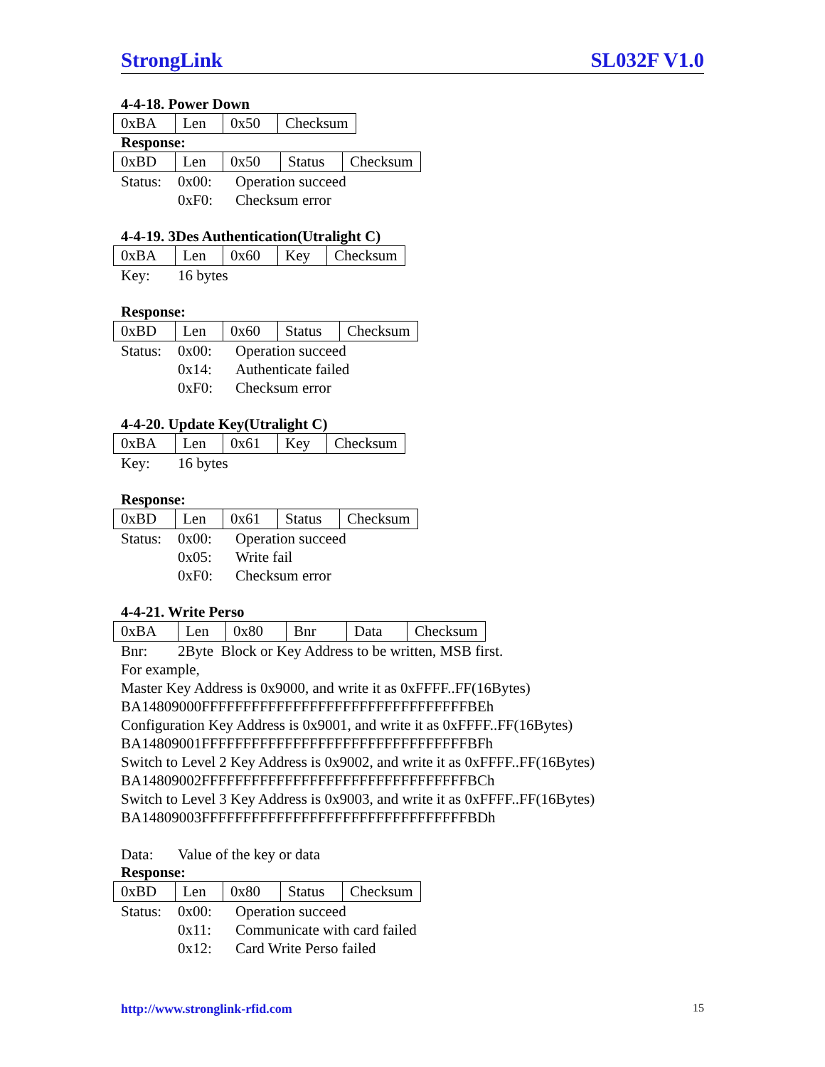StrongLink SL032F V1.0
4-4-18. Power Down
| 0xBA | Len | 0x50 | Checksum |
Response:
| 0xBD | Len | 0x50 | Status | Checksum |
Status: 0x00: Operation succeed 0xF0: Checksum error
4-4-19. 3Des Authentication(Utralight C)
| 0xBA | Len | 0x60 | Key | Checksum |
Key: 16 bytes
Response:
| 0xBD | Len | 0x60 | Status | Checksum |
Status: 0x00: Operation succeed 0x14: Authenticate failed 0xF0: Checksum error
4-4-20. Update Key(Utralight C)
| 0xBA | Len | 0x61 | Key | Checksum |
Key: 16 bytes
Response:
| 0xBD | Len | 0x61 | Status | Checksum |
Status: 0x00: Operation succeed 0x05: Write fail 0xF0: Checksum error
4-4-21. Write Perso
| 0xBA | Len | 0x80 | Bnr | Data | Checksum |
Bnr: 2Byte Block or Key Address to be written, MSB first.
For example,
Master Key Address is 0x9000, and write it as 0xFFFF..FF(16Bytes)
BA14809000FFFFFFFFFFFFFFFFFFFFFFFFFFFFFFFFBEh
Configuration Key Address is 0x9001, and write it as 0xFFFF..FF(16Bytes)
BA14809001FFFFFFFFFFFFFFFFFFFFFFFFFFFFFFFFBFh
Switch to Level 2 Key Address is 0x9002, and write it as 0xFFFF..FF(16Bytes)
BA14809002FFFFFFFFFFFFFFFFFFFFFFFFFFFFFFFFBCh
Switch to Level 3 Key Address is 0x9003, and write it as 0xFFFF..FF(16Bytes)
BA14809003FFFFFFFFFFFFFFFFFFFFFFFFFFFFFFFFBDh
Data: Value of the key or data
Response:
| 0xBD | Len | 0x80 | Status | Checksum |
Status: 0x00: Operation succeed 0x11: Communicate with card failed 0x12: Card Write Perso failed
http://www.stronglink-rfid.com 15